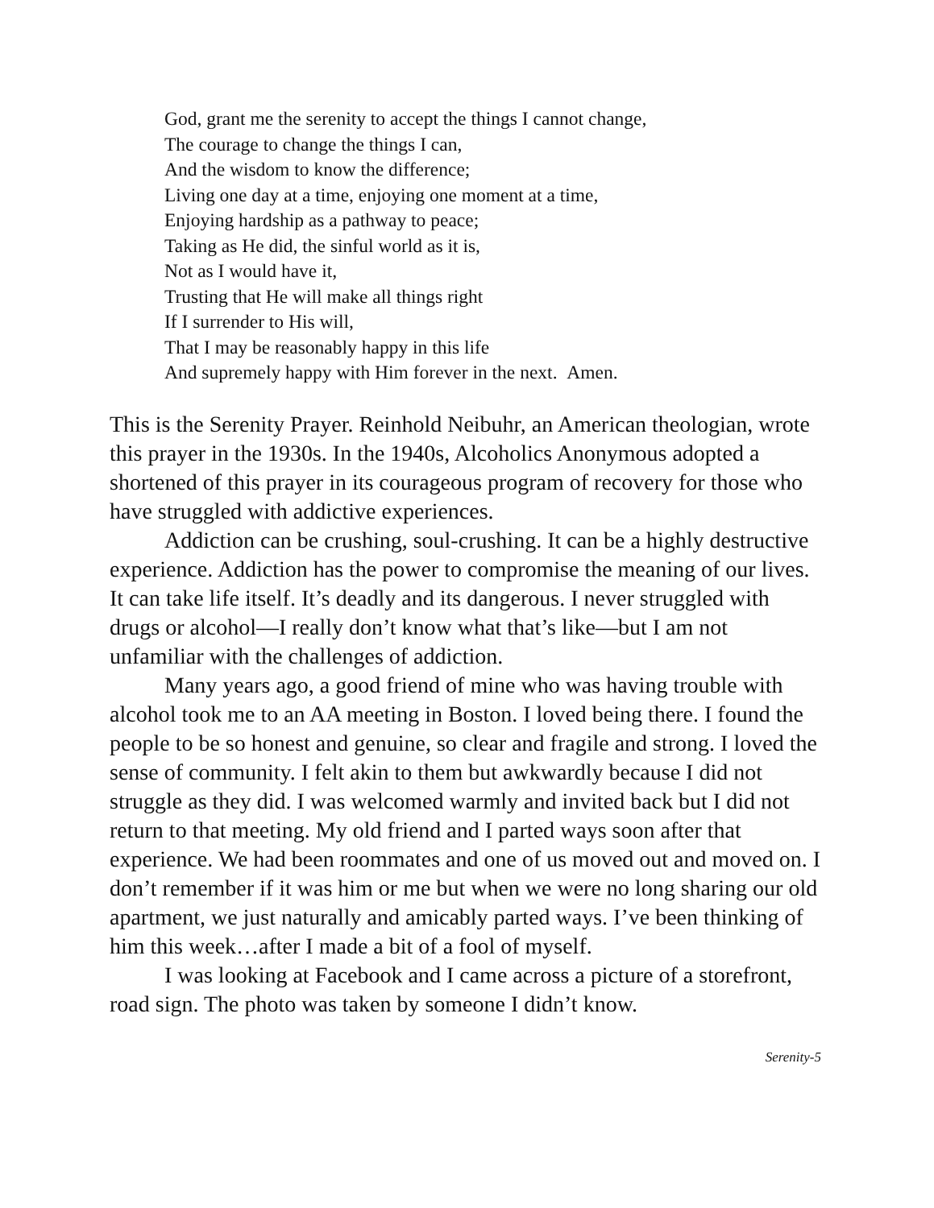God, grant me the serenity to accept the things I cannot change,
The courage to change the things I can,
And the wisdom to know the difference;
Living one day at a time, enjoying one moment at a time,
Enjoying hardship as a pathway to peace;
Taking as He did, the sinful world as it is,
Not as I would have it,
Trusting that He will make all things right
If I surrender to His will,
That I may be reasonably happy in this life
And supremely happy with Him forever in the next. Amen.
This is the Serenity Prayer. Reinhold Neibuhr, an American theologian, wrote this prayer in the 1930s. In the 1940s, Alcoholics Anonymous adopted a shortened of this prayer in its courageous program of recovery for those who have struggled with addictive experiences.
Addiction can be crushing, soul-crushing. It can be a highly destructive experience. Addiction has the power to compromise the meaning of our lives. It can take life itself. It’s deadly and its dangerous. I never struggled with drugs or alcohol—I really don’t know what that’s like—but I am not unfamiliar with the challenges of addiction.
Many years ago, a good friend of mine who was having trouble with alcohol took me to an AA meeting in Boston. I loved being there. I found the people to be so honest and genuine, so clear and fragile and strong. I loved the sense of community. I felt akin to them but awkwardly because I did not struggle as they did. I was welcomed warmly and invited back but I did not return to that meeting. My old friend and I parted ways soon after that experience. We had been roommates and one of us moved out and moved on. I don’t remember if it was him or me but when we were no long sharing our old apartment, we just naturally and amicably parted ways. I’ve been thinking of him this week…after I made a bit of a fool of myself.
I was looking at Facebook and I came across a picture of a storefront, road sign. The photo was taken by someone I didn’t know.
Serenity-5